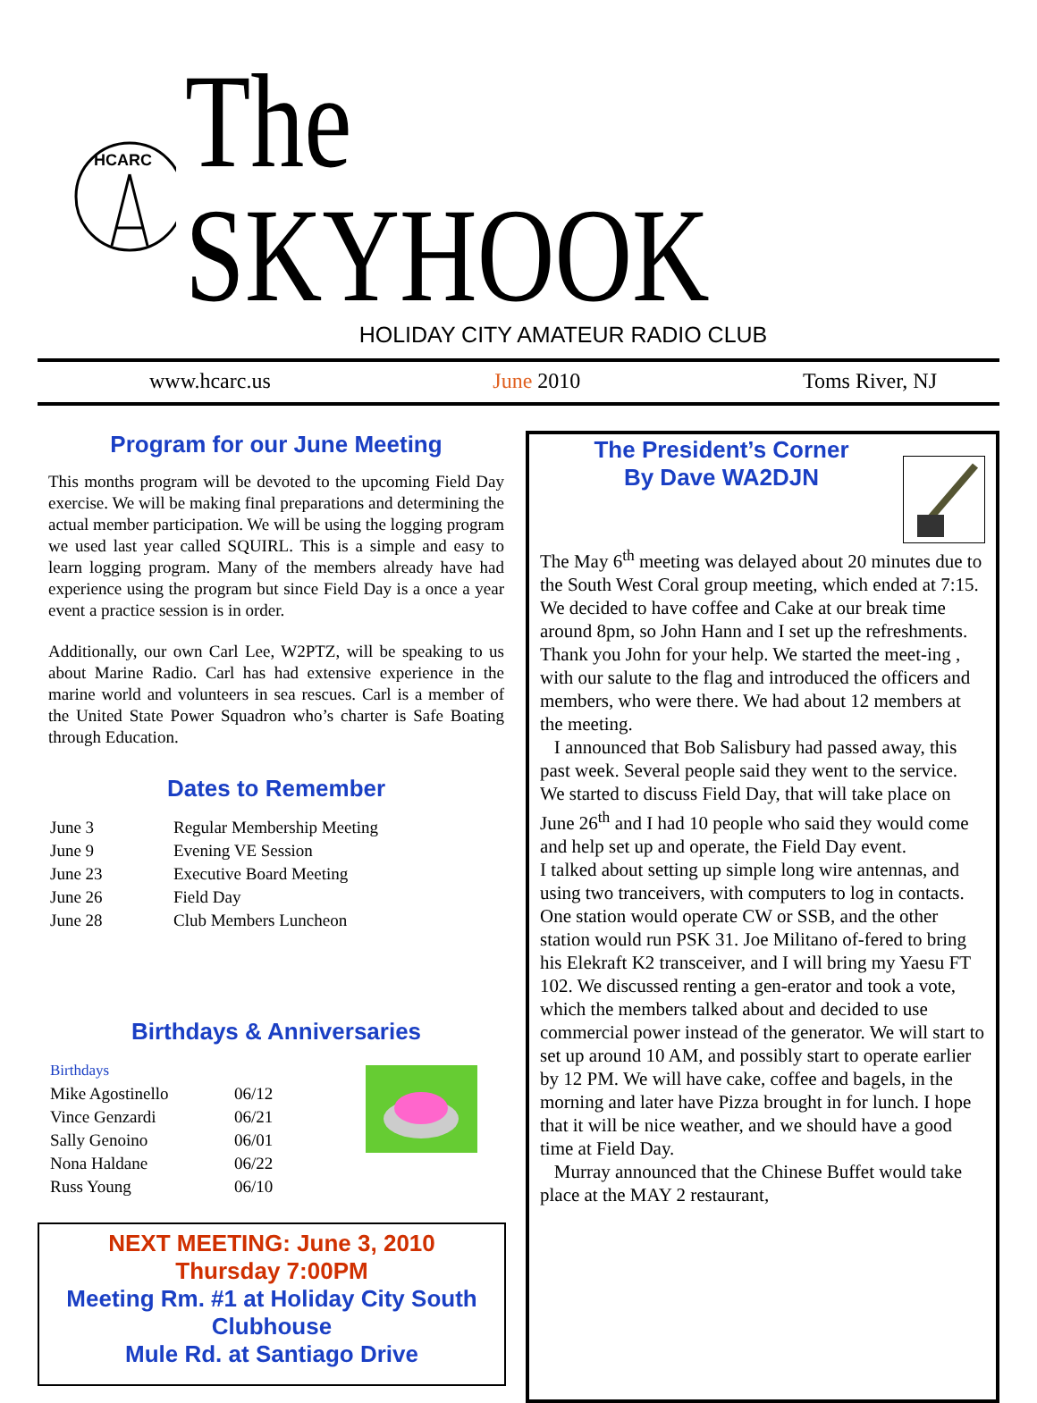HCARC
The SKYHOOK
HOLIDAY CITY AMATEUR RADIO CLUB
www.hcarc.us June 2010 Toms River, NJ
Program for our June Meeting
This months program will be devoted to the upcoming Field Day exercise. We will be making final preparations and determining the actual member participation. We will be using the logging program we used last year called SQUIRL. This is a simple and easy to learn logging program. Many of the members already have had experience using the program but since Field Day is a once a year event a practice session is in order.
Additionally, our own Carl Lee, W2PTZ, will be speaking to us about Marine Radio. Carl has had extensive experience in the marine world and volunteers in sea rescues. Carl is a member of the United State Power Squadron who’s charter is Safe Boating through Education.
Dates to Remember
| June 3 | Regular Membership Meeting |
| June 9 | Evening VE Session |
| June 23 | Executive Board Meeting |
| June 26 | Field Day |
| June 28 | Club Members Luncheon |
Birthdays & Anniversaries
| Birthdays | |
| Mike Agostinello | 06/12 |
| Vince Genzardi | 06/21 |
| Sally Genoino | 06/01 |
| Nona Haldane | 06/22 |
| Russ Young | 06/10 |
NEXT MEETING: June 3, 2010
Thursday 7:00PM
Meeting Rm. #1 at Holiday City South Clubhouse
Mule Rd. at Santiago Drive
The President’s Corner
By Dave WA2DJN
The May 6<sup>th</sup> meeting was delayed about 20 minutes due to the South West Coral group meeting, which ended at 7:15. We decided to have coffee and Cake at our break time around 8pm, so John Hann and I set up the refreshments.
Thank you John for your help. We started the meet-ing , with our salute to the flag and introduced the officers and members, who were there. We had about 12 members at the meeting.
I announced that Bob Salisbury had passed away, this past week. Several people said they went to the service. We started to discuss Field Day, that will take place on June 26<sup>th</sup> and I had 10 people who said they would come and help set up and operate, the Field Day event.
I talked about setting up simple long wire antennas, and using two tranceivers, with computers to log in contacts. One station would operate CW or SSB, and the other station would run PSK 31. Joe Militano of-fered to bring his Elekraft K2 transceiver, and I will bring my Yaesu FT 102. We discussed renting a gen-erator and took a vote, which the members talked about and decided to use commercial power instead of the generator. We will start to set up around 10 AM, and possibly start to operate earlier by 12 PM. We will have cake, coffee and bagels, in the morning and later have Pizza brought in for lunch. I hope that it will be nice weather, and we should have a good time at Field Day.
Murray announced that the Chinese Buffet would take place at the MAY 2 restaurant,